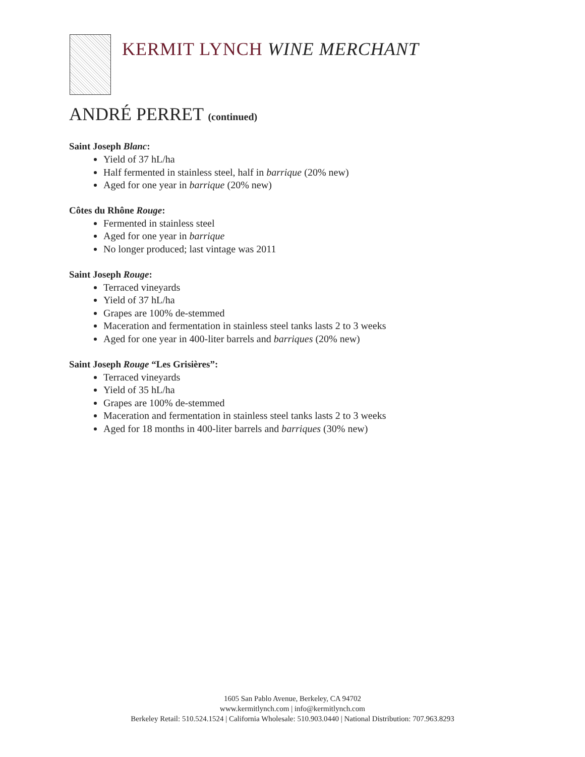KERMIT LYNCH WINE MERCHANT
ANDRÉ PERRET (continued)
Saint Joseph Blanc:
Yield of 37 hL/ha
Half fermented in stainless steel, half in barrique (20% new)
Aged for one year in barrique (20% new)
Côtes du Rhône Rouge:
Fermented in stainless steel
Aged for one year in barrique
No longer produced; last vintage was 2011
Saint Joseph Rouge:
Terraced vineyards
Yield of 37 hL/ha
Grapes are 100% de-stemmed
Maceration and fermentation in stainless steel tanks lasts 2 to 3 weeks
Aged for one year in 400-liter barrels and barriques (20% new)
Saint Joseph Rouge “Les Grisières”:
Terraced vineyards
Yield of 35 hL/ha
Grapes are 100% de-stemmed
Maceration and fermentation in stainless steel tanks lasts 2 to 3 weeks
Aged for 18 months in 400-liter barrels and barriques (30% new)
1605 San Pablo Avenue, Berkeley, CA 94702
www.kermitlynch.com | info@kermitlynch.com
Berkeley Retail: 510.524.1524 | California Wholesale: 510.903.0440 | National Distribution: 707.963.8293